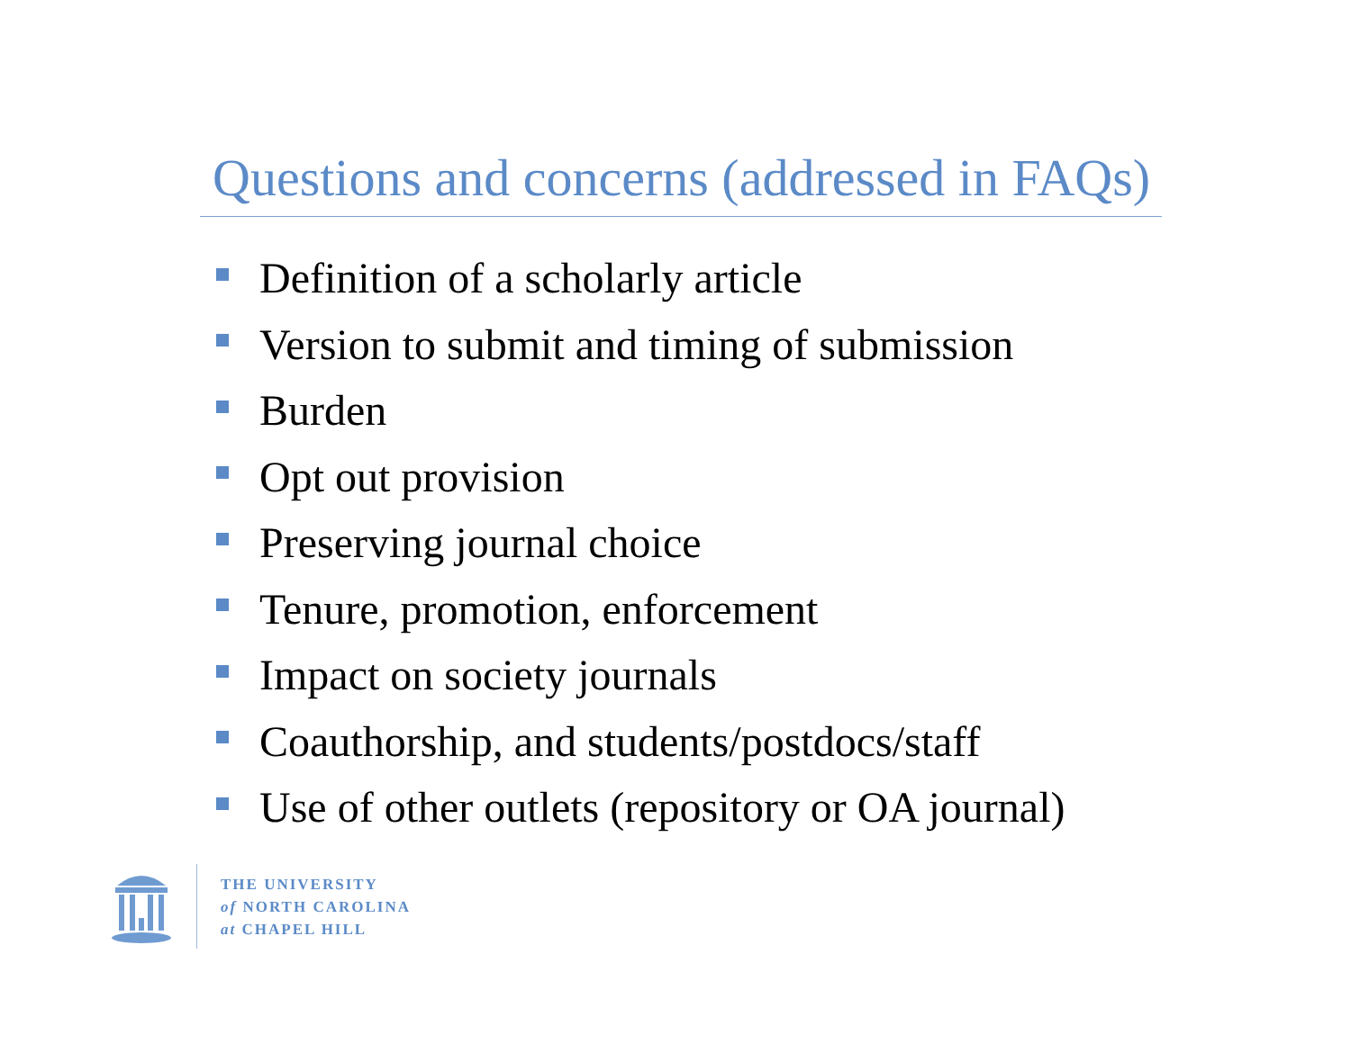Questions and concerns (addressed in FAQs)
Definition of a scholarly article
Version to submit and timing of submission
Burden
Opt out provision
Preserving journal choice
Tenure, promotion, enforcement
Impact on society journals
Coauthorship, and students/postdocs/staff
Use of other outlets (repository or OA journal)
THE UNIVERSITY
of NORTH CAROLINA
at CHAPEL HILL